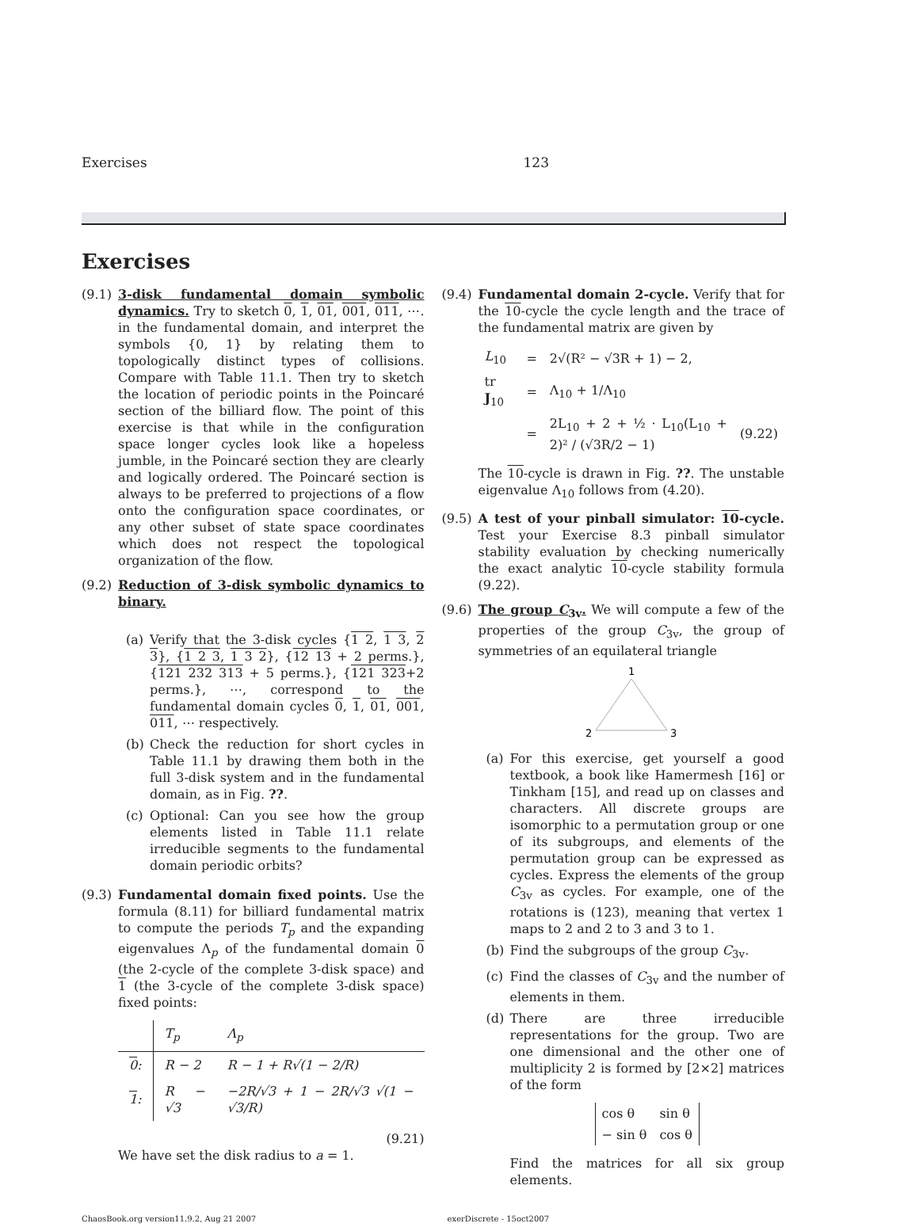Exercises 123
Exercises
(9.1)
3-disk fundamental domain symbolic dynamics. Try to sketch 0, 1, 01, 001, 011, ⋯. in the fundamental domain, and interpret the symbols {0, 1} by relating them to topologically distinct types of collisions. Compare with Table 11.1. Then try to sketch the location of periodic points in the Poincaré section of the billiard flow. The point of this exercise is that while in the configuration space longer cycles look like a hopeless jumble, in the Poincaré section they are clearly and logically ordered. The Poincaré section is always to be preferred to projections of a flow onto the configuration space coordinates, or any other subset of state space coordinates which does not respect the topological organization of the flow.
(9.2)
Reduction of 3-disk symbolic dynamics to binary.
(a) Verify that the 3-disk cycles {1 2, 1 3, 2 3}, {1 2 3, 1 3 2}, {12 13 + 2 perms.}, {121 232 313 + 5 perms.}, {121 323+2 perms.}, ⋯, correspond to the fundamental domain cycles 0, 1, 01, 001, 011, ⋯ respectively.
(b) Check the reduction for short cycles in Table 11.1 by drawing them both in the full 3-disk system and in the fundamental domain, as in Fig. ??.
(c) Optional: Can you see how the group elements listed in Table 11.1 relate irreducible segments to the fundamental domain periodic orbits?
(9.3)
Fundamental domain fixed points. Use the formula (8.11) for billiard fundamental matrix to compute the periods T<sub>p</sub> and the expanding eigenvalues Λ<sub>p</sub> of the fundamental domain 0 (the 2-cycle of the complete 3-disk space) and 1 (the 3-cycle of the complete 3-disk space) fixed points:
| | T<sub>p</sub> | Λ<sub>p</sub> |
| --- | --- | --- |
| 0 : | R − 2 | R − 1 + R√(1 − 2/R) |
| 1 : | R − √3 | −2R/√3 + 1 − 2R/√3 √(1 − √3/R) |
(9.21)
We have set the disk radius to a = 1.
(9.4)
Fundamental domain 2-cycle. Verify that for the 10-cycle the cycle length and the trace of the fundamental matrix are given by
| L<sub>10</sub> | = | 2√(R² − √3R + 1) − 2, | |
| tr J<sub>10</sub> | = | Λ<sub>10</sub> + 1/Λ<sub>10</sub> | |
| | = | 2L<sub>10</sub> + 2 + ½ · L<sub>10</sub>(L<sub>10</sub> + 2)² / (√3R/2 − 1) | (9.22) |
The 10-cycle is drawn in Fig. ??. The unstable eigenvalue Λ<sub>10</sub> follows from (4.20).
(9.5)
A test of your pinball simulator: 10-cycle. Test your Exercise 8.3 pinball simulator stability evaluation by checking numerically the exact analytic 10-cycle stability formula (9.22).
(9.6)
The group C<sub>3v</sub>. We will compute a few of the properties of the group C<sub>3v</sub>, the group of symmetries of an equilateral triangle
1
2
3
(a) For this exercise, get yourself a good textbook, a book like Hamermesh [16] or Tinkham [15], and read up on classes and characters. All discrete groups are isomorphic to a permutation group or one of its subgroups, and elements of the permutation group can be expressed as cycles. Express the elements of the group C<sub>3v</sub> as cycles. For example, one of the rotations is (123), meaning that vertex 1 maps to 2 and 2 to 3 and 3 to 1.
(b) Find the subgroups of the group C<sub>3v</sub>.
(c) Find the classes of C<sub>3v</sub> and the number of elements in them.
(d) There are three irreducible representations for the group. Two are one dimensional and the other one of multiplicity 2 is formed by [2×2] matrices of the form
| cos θ | sin θ |
| − sin θ | cos θ |
Find the matrices for all six group elements.
ChaosBook.org version11.9.2, Aug 21 2007 exerDiscrete - 15oct2007